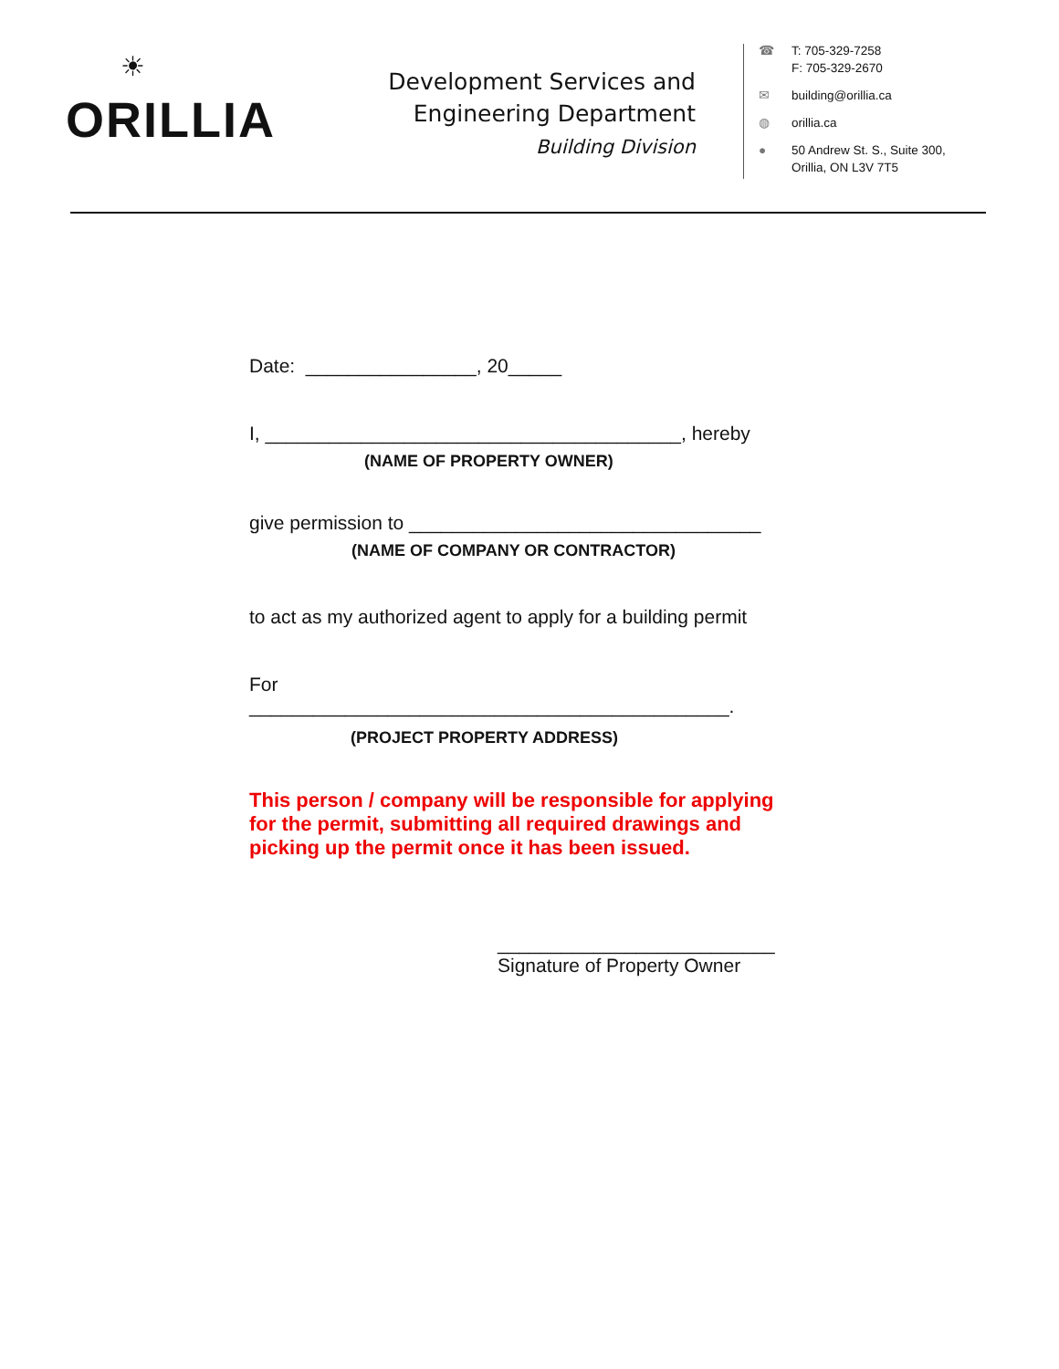☀
ORILLIA
Development Services and
Engineering Department
Building Division
☎ T: 705-329-7258
F: 705-329-2670
✉ building@orillia.ca
◍ orillia.ca
● 50 Andrew St. S., Suite 300,
Orillia, ON L3V 7T5
Date: ________________, 20_____
I, _______________________________________, hereby
(NAME OF PROPERTY OWNER)
give permission to _________________________________
(NAME OF COMPANY OR CONTRACTOR)
to act as my authorized agent to apply for a building permit
For
_____________________________________________.
(PROJECT PROPERTY ADDRESS)
This person / company will be responsible for applying for the permit, submitting all required drawings and picking up the permit once it has been issued.
__________________________
Signature of Property Owner